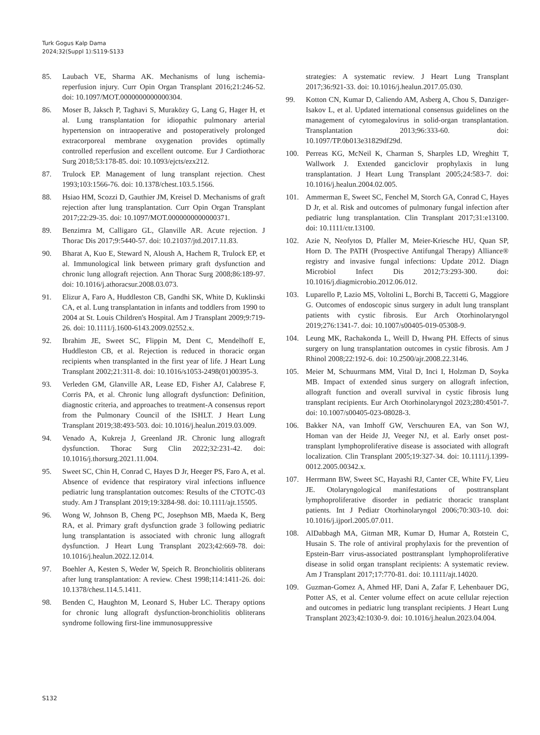Turk Gogus Kalp Dama
2024;32(Suppl 1):S119-S133
85. Laubach VE, Sharma AK. Mechanisms of lung ischemia-reperfusion injury. Curr Opin Organ Transplant 2016;21:246-52. doi: 10.1097/MOT.0000000000000304.
86. Moser B, Jaksch P, Taghavi S, Muraközy G, Lang G, Hager H, et al. Lung transplantation for idiopathic pulmonary arterial hypertension on intraoperative and postoperatively prolonged extracorporeal membrane oxygenation provides optimally controlled reperfusion and excellent outcome. Eur J Cardiothorac Surg 2018;53:178-85. doi: 10.1093/ejcts/ezx212.
87. Trulock EP. Management of lung transplant rejection. Chest 1993;103:1566-76. doi: 10.1378/chest.103.5.1566.
88. Hsiao HM, Scozzi D, Gauthier JM, Kreisel D. Mechanisms of graft rejection after lung transplantation. Curr Opin Organ Transplant 2017;22:29-35. doi: 10.1097/MOT.0000000000000371.
89. Benzimra M, Calligaro GL, Glanville AR. Acute rejection. J Thorac Dis 2017;9:5440-57. doi: 10.21037/jtd.2017.11.83.
90. Bharat A, Kuo E, Steward N, Aloush A, Hachem R, Trulock EP, et al. Immunological link between primary graft dysfunction and chronic lung allograft rejection. Ann Thorac Surg 2008;86:189-97. doi: 10.1016/j.athoracsur.2008.03.073.
91. Elizur A, Faro A, Huddleston CB, Gandhi SK, White D, Kuklinski CA, et al. Lung transplantation in infants and toddlers from 1990 to 2004 at St. Louis Children's Hospital. Am J Transplant 2009;9:719-26. doi: 10.1111/j.1600-6143.2009.02552.x.
92. Ibrahim JE, Sweet SC, Flippin M, Dent C, Mendelhoff E, Huddleston CB, et al. Rejection is reduced in thoracic organ recipients when transplanted in the first year of life. J Heart Lung Transplant 2002;21:311-8. doi: 10.1016/s1053-2498(01)00395-3.
93. Verleden GM, Glanville AR, Lease ED, Fisher AJ, Calabrese F, Corris PA, et al. Chronic lung allograft dysfunction: Definition, diagnostic criteria, and approaches to treatment-A consensus report from the Pulmonary Council of the ISHLT. J Heart Lung Transplant 2019;38:493-503. doi: 10.1016/j.healun.2019.03.009.
94. Venado A, Kukreja J, Greenland JR. Chronic lung allograft dysfunction. Thorac Surg Clin 2022;32:231-42. doi: 10.1016/j.thorsurg.2021.11.004.
95. Sweet SC, Chin H, Conrad C, Hayes D Jr, Heeger PS, Faro A, et al. Absence of evidence that respiratory viral infections influence pediatric lung transplantation outcomes: Results of the CTOTC-03 study. Am J Transplant 2019;19:3284-98. doi: 10.1111/ajt.15505.
96. Wong W, Johnson B, Cheng PC, Josephson MB, Maeda K, Berg RA, et al. Primary graft dysfunction grade 3 following pediatric lung transplantation is associated with chronic lung allograft dysfunction. J Heart Lung Transplant 2023;42:669-78. doi: 10.1016/j.healun.2022.12.014.
97. Boehler A, Kesten S, Weder W, Speich R. Bronchiolitis obliterans after lung transplantation: A review. Chest 1998;114:1411-26. doi: 10.1378/chest.114.5.1411.
98. Benden C, Haughton M, Leonard S, Huber LC. Therapy options for chronic lung allograft dysfunction-bronchiolitis obliterans syndrome following first-line immunosuppressive
strategies: A systematic review. J Heart Lung Transplant 2017;36:921-33. doi: 10.1016/j.healun.2017.05.030.
99. Kotton CN, Kumar D, Caliendo AM, Asberg A, Chou S, Danziger-Isakov L, et al. Updated international consensus guidelines on the management of cytomegalovirus in solid-organ transplantation. Transplantation 2013;96:333-60. doi: 10.1097/TP.0b013e31829df29d.
100. Perreas KG, McNeil K, Charman S, Sharples LD, Wreghitt T, Wallwork J. Extended ganciclovir prophylaxis in lung transplantation. J Heart Lung Transplant 2005;24:583-7. doi: 10.1016/j.healun.2004.02.005.
101. Ammerman E, Sweet SC, Fenchel M, Storch GA, Conrad C, Hayes D Jr, et al. Risk and outcomes of pulmonary fungal infection after pediatric lung transplantation. Clin Transplant 2017;31:e13100. doi: 10.1111/ctr.13100.
102. Azie N, Neofytos D, Pfaller M, Meier-Kriesche HU, Quan SP, Horn D. The PATH (Prospective Antifungal Therapy) Alliance® registry and invasive fungal infections: Update 2012. Diagn Microbiol Infect Dis 2012;73:293-300. doi: 10.1016/j.diagmicrobio.2012.06.012.
103. Luparello P, Lazio MS, Voltolini L, Borchi B, Taccetti G, Maggiore G. Outcomes of endoscopic sinus surgery in adult lung transplant patients with cystic fibrosis. Eur Arch Otorhinolaryngol 2019;276:1341-7. doi: 10.1007/s00405-019-05308-9.
104. Leung MK, Rachakonda L, Weill D, Hwang PH. Effects of sinus surgery on lung transplantation outcomes in cystic fibrosis. Am J Rhinol 2008;22:192-6. doi: 10.2500/ajr.2008.22.3146.
105. Meier M, Schuurmans MM, Vital D, Inci I, Holzman D, Soyka MB. Impact of extended sinus surgery on allograft infection, allograft function and overall survival in cystic fibrosis lung transplant recipients. Eur Arch Otorhinolaryngol 2023;280:4501-7. doi: 10.1007/s00405-023-08028-3.
106. Bakker NA, van Imhoff GW, Verschuuren EA, van Son WJ, Homan van der Heide JJ, Veeger NJ, et al. Early onset post-transplant lymphoproliferative disease is associated with allograft localization. Clin Transplant 2005;19:327-34. doi: 10.1111/j.1399-0012.2005.00342.x.
107. Herrmann BW, Sweet SC, Hayashi RJ, Canter CE, White FV, Lieu JE. Otolaryngological manifestations of posttransplant lymphoproliferative disorder in pediatric thoracic transplant patients. Int J Pediatr Otorhinolaryngol 2006;70:303-10. doi: 10.1016/j.ijporl.2005.07.011.
108. AlDabbagh MA, Gitman MR, Kumar D, Humar A, Rotstein C, Husain S. The role of antiviral prophylaxis for the prevention of Epstein-Barr virus-associated posttransplant lymphoproliferative disease in solid organ transplant recipients: A systematic review. Am J Transplant 2017;17:770-81. doi: 10.1111/ajt.14020.
109. Guzman-Gomez A, Ahmed HF, Dani A, Zafar F, Lehenbauer DG, Potter AS, et al. Center volume effect on acute cellular rejection and outcomes in pediatric lung transplant recipients. J Heart Lung Transplant 2023;42:1030-9. doi: 10.1016/j.healun.2023.04.004.
S132